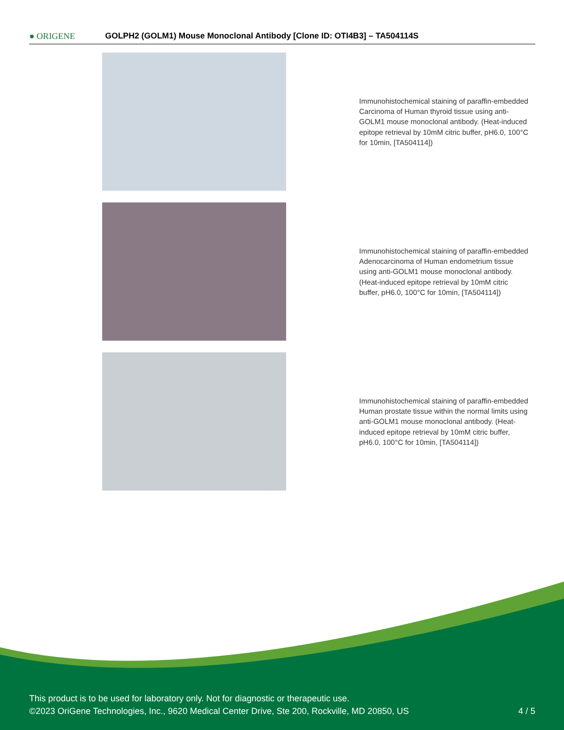● ORIGENE
GOLPH2 (GOLM1) Mouse Monoclonal Antibody [Clone ID: OTI4B3] – TA504114S
Immunohistochemical staining of paraffin-embedded Carcinoma of Human thyroid tissue using anti-GOLM1 mouse monoclonal antibody. (Heat-induced epitope retrieval by 10mM citric buffer, pH6.0, 100°C for 10min, [TA504114])
Immunohistochemical staining of paraffin-embedded Adenocarcinoma of Human endometrium tissue using anti-GOLM1 mouse monoclonal antibody. (Heat-induced epitope retrieval by 10mM citric buffer, pH6.0, 100°C for 10min, [TA504114])
Immunohistochemical staining of paraffin-embedded Human prostate tissue within the normal limits using anti-GOLM1 mouse monoclonal antibody. (Heat-induced epitope retrieval by 10mM citric buffer, pH6.0, 100°C for 10min, [TA504114])
This product is to be used for laboratory only. Not for diagnostic or therapeutic use.
©2023 OriGene Technologies, Inc., 9620 Medical Center Drive, Ste 200, Rockville, MD 20850, US
4 / 5